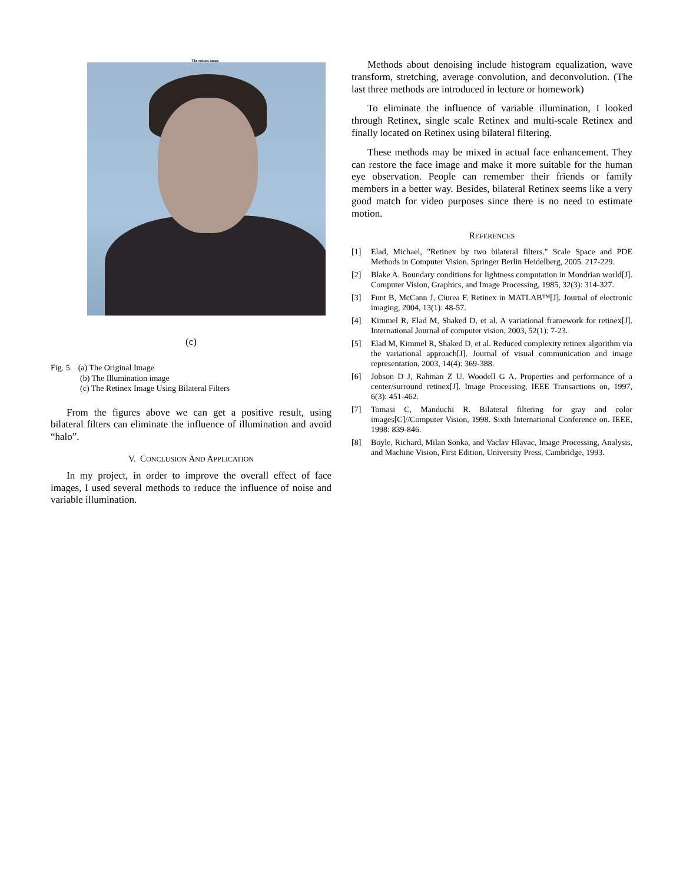The retinex image
(c)
Fig. 5. (a) The Original Image
(b) The Illumination image
(c) The Retinex Image Using Bilateral Filters
From the figures above we can get a positive result, using bilateral filters can eliminate the influence of illumination and avoid “halo”.
V. CONCLUSION AND APPLICATION
In my project, in order to improve the overall effect of face images, I used several methods to reduce the influence of noise and variable illumination.
Methods about denoising include histogram equalization, wave transform, stretching, average convolution, and deconvolution. (The last three methods are introduced in lecture or homework)
To eliminate the influence of variable illumination, I looked through Retinex, single scale Retinex and multi-scale Retinex and finally located on Retinex using bilateral filtering.
These methods may be mixed in actual face enhancement. They can restore the face image and make it more suitable for the human eye observation. People can remember their friends or family members in a better way. Besides, bilateral Retinex seems like a very good match for video purposes since there is no need to estimate motion.
REFERENCES
[1] Elad, Michael, "Retinex by two bilateral filters." Scale Space and PDE Methods in Computer Vision. Springer Berlin Heidelberg, 2005. 217-229.
[2] Blake A. Boundary conditions for lightness computation in Mondrian world[J]. Computer Vision, Graphics, and Image Processing, 1985, 32(3): 314-327.
[3] Funt B, McCann J, Ciurea F. Retinex in MATLAB™[J]. Journal of electronic imaging, 2004, 13(1): 48-57.
[4] Kimmel R, Elad M, Shaked D, et al. A variational framework for retinex[J]. International Journal of computer vision, 2003, 52(1): 7-23.
[5] Elad M, Kimmel R, Shaked D, et al. Reduced complexity retinex algorithm via the variational approach[J]. Journal of visual communication and image representation, 2003, 14(4): 369-388.
[6] Jobson D J, Rahman Z U, Woodell G A. Properties and performance of a center/surround retinex[J]. Image Processing, IEEE Transactions on, 1997, 6(3): 451-462.
[7] Tomasi C, Manduchi R. Bilateral filtering for gray and color images[C]//Computer Vision, 1998. Sixth International Conference on. IEEE, 1998: 839-846.
[8] Boyle, Richard, Milan Sonka, and Vaclav Hlavac, Image Processing, Analysis, and Machine Vision, First Edition, University Press, Cambridge, 1993.